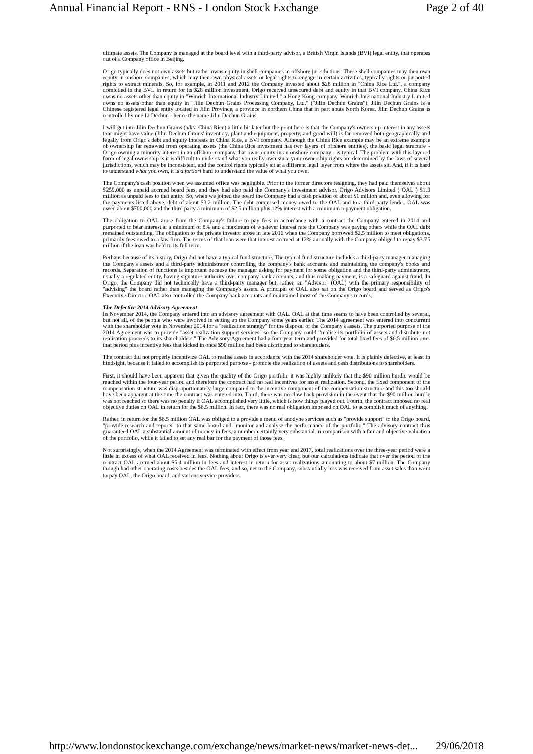Annual Financial Report - RNS - London Stock Exchange Page 2 of 40
ultimate assets. The Company is managed at the board level with a third-party advisor, a British Virgin Islands (BVI) legal entity, that operates out of a Company office in Beijing.
Origo typically does not own assets but rather owns equity in shell companies in offshore jurisdictions. These shell companies may then own equity in onshore companies, which may then own physical assets or legal rights to engage in certain activities, typically rights or purported rights to extract minerals. So, for example, in 2011 and 2012 the Company invested about $28 million in "China Rice Ltd.", a company domiciled in the BVI. In return for its $28 million investment, Origo received unsecured debt and equity in that BVI company. China Rice owns no assets other than equity in "Winrich International Industry Limited," a Hong Kong company. Winrich International Industry Limited owns no assets other than equity in "Jilin Dechun Grains Processing Company, Ltd." ("Jilin Dechun Grains"). Jilin Dechun Grains is a Chinese registered legal entity located in Jilin Province, a province in northern China that in part abuts North Korea. Jilin Dechun Grains is controlled by one Li Dechun - hence the name Jilin Dechun Grains.
I will get into Jilin Dechun Grains (a/k/a China Rice) a little bit later but the point here is that the Company's ownership interest in any assets that might have value (Jilin Dechun Grains' inventory, plant and equipment, property, and good will) is far removed both geographically and legally from Origo's debt and equity interests in China Rice, a BVI company. Although the China Rice example may be an extreme example of ownership far removed from operating assets (the China Rice investment has two layers of offshore entities), the basic legal structure - Origo owning a minority interest in an offshore company that owns equity in an onshore company - is typical. The problem with this layered form of legal ownership is it is difficult to understand what you really own since your ownership rights are determined by the laws of several jurisdictions, which may be inconsistent, and the control rights typically sit at a different legal layer from where the assets sit. And, if it is hard to understand what you own, it is a fortiori hard to understand the value of what you own.
The Company's cash position when we assumed office was negligible. Prior to the former directors resigning, they had paid themselves about $259,000 as unpaid accrued board fees, and they had also paid the Company's investment advisor, Origo Advisors Limited ("OAL") $1.3 million as unpaid fees to that entity. So, when we joined the board the Company had a cash position of about $1 million and, even allowing for the payments listed above, debt of about $3.2 million. The debt comprised money owed to the OAL and to a third-party lender. OAL was owed about $700,000 and the third party a minimum of $2.5 million plus 12% interest with a minimum repayment obligation.
The obligation to OAL arose from the Company's failure to pay fees in accordance with a contract the Company entered in 2014 and purported to bear interest at a minimum of 8% and a maximum of whatever interest rate the Company was paying others while the OAL debt remained outstanding. The obligation to the private investor arose in late 2016 when the Company borrowed $2.5 million to meet obligations, primarily fees owed to a law firm. The terms of that loan were that interest accrued at 12% annually with the Company obliged to repay $3.75 million if the loan was held to its full term.
Perhaps because of its history, Origo did not have a typical fund structure. The typical fund structure includes a third-party manager managing the Company's assets and a third-party administrator controlling the company's bank accounts and maintaining the company's books and records. Separation of functions is important because the manager asking for payment for some obligation and the third-party administrator, usually a regulated entity, having signature authority over company bank accounts, and thus making payment, is a safeguard against fraud. In Origo, the Company did not technically have a third-party manager but, rather, an "Advisor" (OAL) with the primary responsibility of "advising" the board rather than managing the Company's assets. A principal of OAL also sat on the Origo board and served as Origo's Executive Director. OAL also controlled the Company bank accounts and maintained most of the Company's records.
The Defective 2014 Advisory Agreement
In November 2014, the Company entered into an advisory agreement with OAL. OAL at that time seems to have been controlled by several, but not all, of the people who were involved in setting up the Company some years earlier. The 2014 agreement was entered into concurrent with the shareholder vote in November 2014 for a "realization strategy" for the disposal of the Company's assets. The purported purpose of the 2014 Agreement was to provide "asset realization support services" so the Company could "realise its portfolio of assets and distribute net realisation proceeds to its shareholders." The Advisory Agreement had a four-year term and provided for total fixed fees of $6.5 million over that period plus incentive fees that kicked in once $90 million had been distributed to shareholders.
The contract did not properly incentivize OAL to realise assets in accordance with the 2014 shareholder vote. It is plainly defective, at least in hindsight, because it failed to accomplish its purported purpose - promote the realization of assets and cash distributions to shareholders.
First, it should have been apparent that given the quality of the Origo portfolio it was highly unlikely that the $90 million hurdle would be reached within the four-year period and therefore the contract had no real incentives for asset realization. Second, the fixed component of the compensation structure was disproportionately large compared to the incentive component of the compensation structure and this too should have been apparent at the time the contract was entered into. Third, there was no claw back provision in the event that the $90 million hurdle was not reached so there was no penalty if OAL accomplished very little, which is how things played out. Fourth, the contract imposed no real objective duties on OAL in return for the $6.5 million. In fact, there was no real obligation imposed on OAL to accomplish much of anything.
Rather, in return for the $6.5 million OAL was obliged to a provide a menu of anodyne services such as "provide support" to the Origo board, "provide research and reports" to that same board and "monitor and analyse the performance of the portfolio." The advisory contract thus guaranteed OAL a substantial amount of money in fees, a number certainly very substantial in comparison with a fair and objective valuation of the portfolio, while it failed to set any real bar for the payment of those fees.
Not surprisingly, when the 2014 Agreement was terminated with effect from year end 2017, total realizations over the three-year period were a little in excess of what OAL received in fees. Nothing about Origo is ever very clear, but our calculations indicate that over the period of the contract OAL accrued about $5.4 million in fees and interest in return for asset realizations amounting to about $7 million. The Company though had other operating costs besides the OAL fees, and so, net to the Company, substantially less was received from asset sales than went to pay OAL, the Origo board, and various service providers.
http://www.londonstockexchange.com/exchange/news/market-news/market-news-det... 29/06/2018